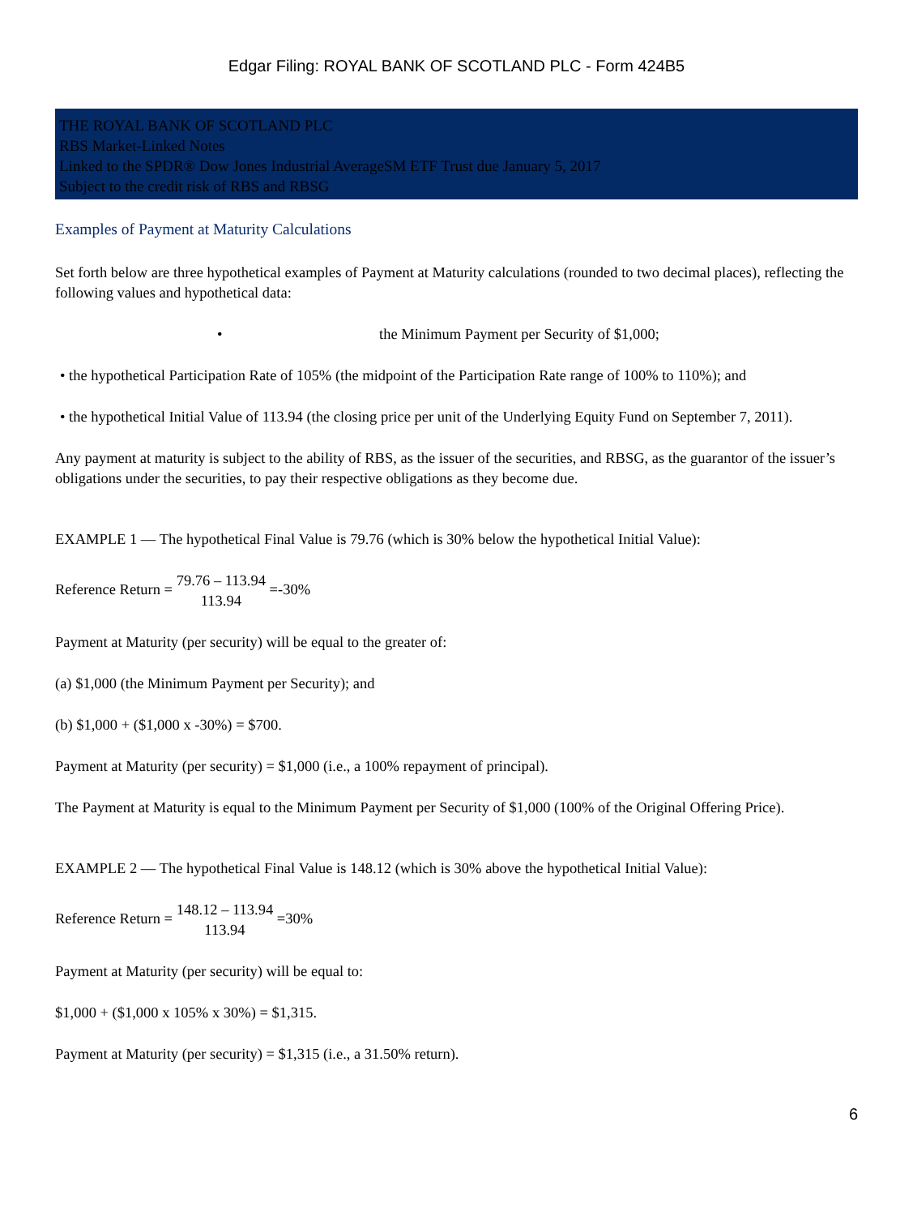Edgar Filing: ROYAL BANK OF SCOTLAND PLC - Form 424B5
THE ROYAL BANK OF SCOTLAND PLC
RBS Market-Linked Notes
Linked to the SPDR® Dow Jones Industrial AverageSM ETF Trust due January 5, 2017
Subject to the credit risk of RBS and RBSG
Examples of Payment at Maturity Calculations
Set forth below are three hypothetical examples of Payment at Maturity calculations (rounded to two decimal places), reflecting the following values and hypothetical data:
• the Minimum Payment per Security of $1,000;
• the hypothetical Participation Rate of 105% (the midpoint of the Participation Rate range of 100% to 110%); and
• the hypothetical Initial Value of 113.94 (the closing price per unit of the Underlying Equity Fund on September 7, 2011).
Any payment at maturity is subject to the ability of RBS, as the issuer of the securities, and RBSG, as the guarantor of the issuer’s obligations under the securities, to pay their respective obligations as they become due.
EXAMPLE 1 — The hypothetical Final Value is 79.76 (which is 30% below the hypothetical Initial Value):
Reference Return = 79.76 – 113.94
113.94 =-30%
Payment at Maturity (per security) will be equal to the greater of:
(a) $1,000 (the Minimum Payment per Security); and
(b) $1,000 + ($1,000 x -30%) = $700.
Payment at Maturity (per security) = $1,000 (i.e., a 100% repayment of principal).
The Payment at Maturity is equal to the Minimum Payment per Security of $1,000 (100% of the Original Offering Price).
EXAMPLE 2 — The hypothetical Final Value is 148.12 (which is 30% above the hypothetical Initial Value):
Reference Return = 148.12 – 113.94
113.94 =30%
Payment at Maturity (per security) will be equal to:
$1,000 + ($1,000 x 105% x 30%) = $1,315.
Payment at Maturity (per security) = $1,315 (i.e., a 31.50% return).
6